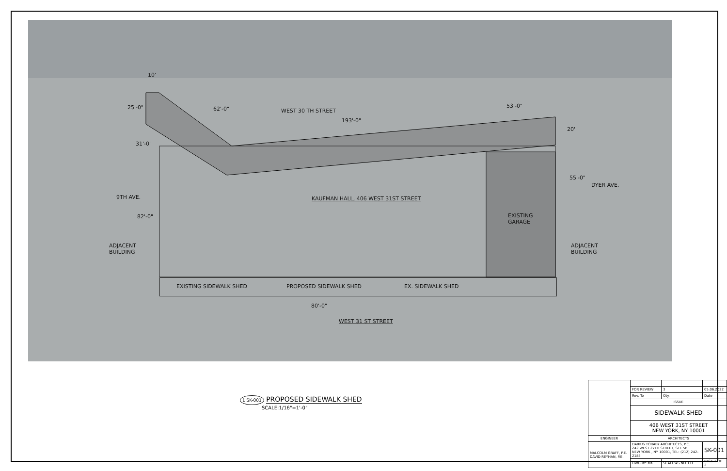10'
62'-0" WEST 30 TH STREET
193'-0"
53'-0"
25'-0"
20'
31'-0"
55'-0"
DYER AVE.
9TH AVE.
KAUFMAN HALL, 406 WEST 31ST STREET
EXISTING
GARAGE
82'-0"
ADJACENT
BUILDING
ADJACENT
BUILDING
EXISTING SIDEWALK SHED PROPOSED SIDEWALK SHED EX. SIDEWALK SHED
80'-0"
WEST 31 ST STREET
1 SK-001 PROPOSED SIDEWALK SHED
SCALE:1/16"=1'-0"
| | FOR REVIEW | 3 | 05.06.2022 |
| | Rev. To | Qty. | Date |
| | ISSUE | | |
| | SIDEWALK SHED | | |
| | 406 WEST 31ST STREET NEW YORK, NY 10001 | | |
| ENGINEER | ARCHITECTS | | |
| MALCOLM GRAFF, P.E. DAVID REYHAN, P.E. | DARIUS TORABY ARCHITECTS, P.C. 242 WEST 27TH STREET, STE 5B NEW YORK , NY 10001, TEL: (212) 242-2185 | | SK-001 |
| | DWG BY: MK | SCALE:AS NOTED | PAGE 1 OF 2 |